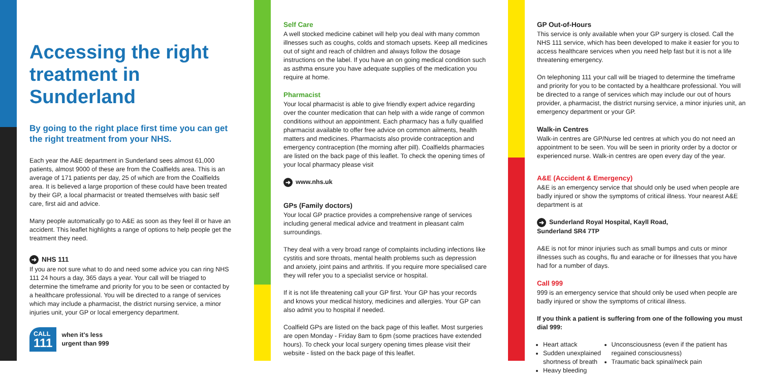Accessing the right treatment in Sunderland
By going to the right place first time you can get the right treatment from your NHS.
Each year the A&E department in Sunderland sees almost 61,000 patients, almost 9000 of these are from the Coalfields area. This is an average of 171 patients per day, 25 of which are from the Coalfields area. It is believed a large proportion of these could have been treated by their GP, a local pharmacist or treated themselves with basic self care, first aid and advice.
Many people automatically go to A&E as soon as they feel ill or have an accident. This leaflet highlights a range of options to help people get the treatment they need.
➜ NHS 111
If you are not sure what to do and need some advice you can ring NHS 111 24 hours a day, 365 days a year. Your call will be triaged to determine the timeframe and priority for you to be seen or contacted by a healthcare professional. You will be directed to a range of services which may include a pharmacist, the district nursing service, a minor injuries unit, your GP or local emergency department.
CALL
111
when it's less
urgent than 999
Self Care
A well stocked medicine cabinet will help you deal with many common illnesses such as coughs, colds and stomach upsets. Keep all medicines out of sight and reach of children and always follow the dosage instructions on the label. If you have an on going medical condition such as asthma ensure you have adequate supplies of the medication you require at home.
Pharmacist
Your local pharmacist is able to give friendly expert advice regarding over the counter medication that can help with a wide range of common conditions without an appointment. Each pharmacy has a fully qualified pharmacist available to offer free advice on common ailments, health matters and medicines. Pharmacists also provide contraception and emergency contraception (the morning after pill). Coalfields pharmacies are listed on the back page of this leaflet. To check the opening times of your local pharmacy please visit
➜ www.nhs.uk
GPs (Family doctors)
Your local GP practice provides a comprehensive range of services including general medical advice and treatment in pleasant calm surroundings.
They deal with a very broad range of complaints including infections like cystitis and sore throats, mental health problems such as depression and anxiety, joint pains and arthritis. If you require more specialised care they will refer you to a specialist service or hospital.
If it is not life threatening call your GP first. Your GP has your records and knows your medical history, medicines and allergies. Your GP can also admit you to hospital if needed.
Coalfield GPs are listed on the back page of this leaflet. Most surgeries are open Monday - Friday 8am to 6pm (some practices have extended hours). To check your local surgery opening times please visit their website - listed on the back page of this leaflet.
GP Out-of-Hours
This service is only available when your GP surgery is closed. Call the NHS 111 service, which has been developed to make it easier for you to access healthcare services when you need help fast but it is not a life threatening emergency.
On telephoning 111 your call will be triaged to determine the timeframe and priority for you to be contacted by a healthcare professional. You will be directed to a range of services which may include our out of hours provider, a pharmacist, the district nursing service, a minor injuries unit, an emergency department or your GP.
Walk-in Centres
Walk-in centres are GP/Nurse led centres at which you do not need an appointment to be seen. You will be seen in priority order by a doctor or experienced nurse. Walk-in centres are open every day of the year.
A&E (Accident & Emergency)
A&E is an emergency service that should only be used when people are badly injured or show the symptoms of critical illness. Your nearest A&E department is at
➜ Sunderland Royal Hospital, Kayll Road,
Sunderland SR4 7TP
A&E is not for minor injuries such as small bumps and cuts or minor illnesses such as coughs, flu and earache or for illnesses that you have had for a number of days.
Call 999
999 is an emergency service that should only be used when people are badly injured or show the symptoms of critical illness.
If you think a patient is suffering from one of the following you must dial 999:
Heart attack
Sudden unexplained shortness of breath
Heavy bleeding
Unconsciousness (even if the patient has regained consciousness)
Traumatic back spinal/neck pain